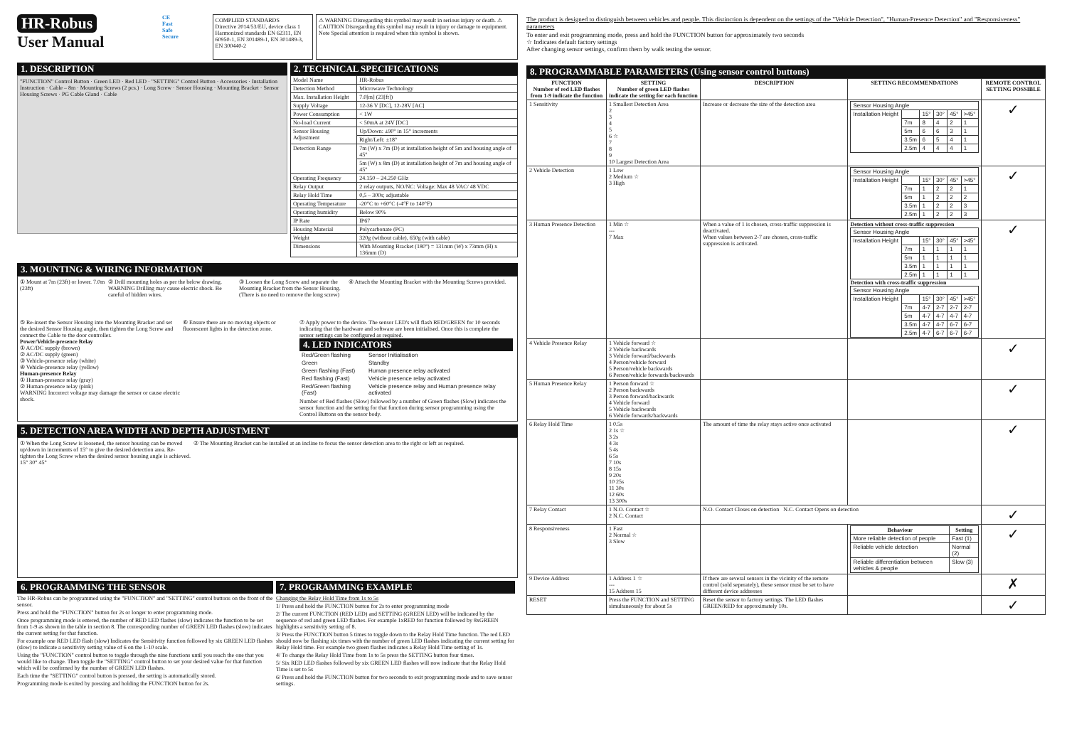HR-Robus
User Manual
CE
Fast
Safe
Secure
COMPLIED STANDARDS
Directive 2014/53/EU, device class 1
Harmonized standards EN 62311, EN 60950-1, EN 301489-1, EN 301489-3, EN 300440-2
⚠ WARNING Disregarding this symbol may result in serious injury or death. ⚠ CAUTION Disregarding this symbol may result in injury or damage to equipment.
Note Special attention is required when this symbol is shown.
1. DESCRIPTION
"FUNCTION" Control Button · Green LED · Red LED · "SETTING" Control Button · Accessories · Installation Instruction · Cable – 8m · Mounting Screws (2 pcs.) · Long Screw · Sensor Housing · Mounting Bracket · Sensor Housing Screws · PG Cable Gland · Cable
2. TECHNICAL SPECIFICATIONS
| Model Name | HR-Robus |
| Detection Method | Microwave Technology |
| Max. Installation Height | 7.0[m] (23[ft]) |
| Supply Voltage | 12-36 V [DC], 12-28V [AC] |
| Power Consumption | < 1W |
| No-load Current | < 50mA at 24V [DC] |
| Sensor Housing Adjustment | Up/Down: ±90° in 15° increments |
| | Right/Left: ±18° |
| Detection Range | 7m (W) x 7m (D) at installation height of 5m and housing angle of 45° |
| | 5m (W) x 8m (D) at installation height of 7m and housing angle of 45° |
| Operating Frequency | 24.150 – 24.250 GHz |
| Relay Output | 2 relay outputs, NO/NC: Voltage: Max 48 VAC/ 48 VDC |
| Relay Hold Time | 0,5 – 300s; adjustable |
| Operating Temperature | -20°C to +60°C (-4°F to 140°F) |
| Operating humidity | Below 90% |
| IP Rate | IP67 |
| Housing Material | Polycarbonate (PC) |
| Weight | 320g (without cable), 650g (with cable) |
| Dimensions | With Mounting Bracket (180°) = 131mm (W) x 73mm (H) x 136mm (D) |
3. MOUNTING & WIRING INFORMATION
① Mount at 7m (23ft) or lower. 7.0m (23ft)
② Drill mounting holes as per the below drawing.
WARNING Drilling may cause electric shock. Be careful of hidden wires.
③ Loosen the Long Screw and separate the Mounting Bracket from the Sensor Housing. (There is no need to remove the long screw)
④ Attach the Mounting Bracket with the Mounting Screws provided.
⑤ Re-insert the Sensor Housing into the Mounting Bracket and set the desired Sensor Housing angle, then tighten the Long Screw and connect the Cable to the door controller.
Power/Vehicle-presence Relay
① AC/DC supply (brown)
② AC/DC supply (green)
③ Vehicle-presence relay (white)
④ Vehicle-presence relay (yellow)
Human-presence Relay
① Human-presence relay (gray)
② Human-presence relay (pink)
WARNING Incorrect voltage may damage the sensor or cause electric shock.
⑥ Ensure there are no moving objects or fluorescent lights in the detection zone.
⑦ Apply power to the device. The sensor LED's will flash RED/GREEN for 10 seconds indicating that the hardware and software are been initialised. Once this is complete the sensor settings can be configured as required.
4. LED INDICATORS
| Red/Green flashing | Sensor Initialisation |
| Green | Standby |
| Green flashing (Fast) | Human presence relay activated |
| Red flashing (Fast) | Vehicle presence relay activated |
| Red/Green flashing (Fast) | Vehicle presence relay and Human presence relay activated |
Number of Red flashes (Slow) followed by a number of Green flashes (Slow) indicates the sensor function and the setting for that function during sensor programming using the Control Buttons on the sensor body.
5. DETECTION AREA WIDTH AND DEPTH ADJUSTMENT
① When the Long Screw is loosened, the sensor housing can be moved up/down in increments of 15° to give the desired detection area. Re-tighten the Long Screw when the desired sensor housing angle is achieved.
15° 30° 45°
② The Mounting Bracket can be installed at an incline to focus the sensor detection area to the right or left as required.
6. PROGRAMMING THE SENSOR
The HR-Robus can be programmed using the "FUNCTION" and "SETTING" control buttons on the front of the sensor.
Press and hold the "FUNCTION" button for 2s or longer to enter programming mode.
Once programming mode is entered, the number of RED LED flashes (slow) indicates the function to be set from 1-9 as shown in the table in section 8. The corresponding number of GREEN LED flashes (slow) indicates the current setting for that function.
For example one RED LED flash (slow) Indicates the Sensitivity function followed by six GREEN LED flashes (slow) to indicate a sensitivity setting value of 6 on the 1-10 scale.
Using the "FUNCTION" control button to toggle through the nine functions until you reach the one that you would like to change. Then toggle the "SETTING" control button to set your desired value for that function which will be confirmed by the number of GREEN LED flashes.
Each time the "SETTING" control button is pressed, the setting is automatically stored.
Programming mode is exited by pressing and holding the FUNCTION button for 2s.
7. PROGRAMMING EXAMPLE
Changing the Relay Hold Time from 1s to 5s
1/ Press and hold the FUNCTION button for 2s to enter programming mode
2/ The current FUNCTION (RED LED) and SETTING (GREEN LED) will be indicated by the sequence of red and green LED flashes. For example 1xRED for function followed by 8xGREEN highlights a sensitivity setting of 8.
3/ Press the FUNCTION button 5 times to toggle down to the Relay Hold Time function. The red LED should now be flashing six times with the number of green LED flashes indicating the current setting for Relay Hold time. For example two green flashes indicates a Relay Hold Time setting of 1s.
4/ To change the Relay Hold Time from 1s to 5s press the SETTING button four times.
5/ Six RED LED flashes followed by six GREEN LED flashes will now indicate that the Relay Hold Time is set to 5s
6/ Press and hold the FUNCTION button for two seconds to exit programming mode and to save sensor settings.
The product is designed to distinguish between vehicles and people. This distinction is dependent on the settings of the "Vehicle Detection", "Human-Presence Detection" and "Responsiveness" parameters
To enter and exit programming mode, press and hold the FUNCTION button for approximately two seconds
☆ Indicates default factory settings
After changing sensor settings, confirm them by walk testing the sensor.
8. PROGRAMMABLE PARAMETERS (Using sensor control buttons)
| FUNCTION Number of red LED flashes from 1-9 indicate the function | SETTING Number of green LED flashes indicate the setting for each function | DESCRIPTION | SETTING RECOMMENDATIONS | REMOTE CONTROL SETTING POSSIBLE |
| --- | --- | --- | --- | --- |
| 1 Sensitivity | 1 Smallest Detection Area 2 3 4 5 6 ☆ 7 8 9 10 Largest Detection Area | Increase or decrease the size of the detection area | / Sensor Housing Angle / / / / / / / Installation Height / / 15° / 30° / 45° / >45° / / / 7m / 8 / 4 / 2 / 1 / / / 5m / 6 / 6 / 3 / 1 / / / 3.5m / 6 / 5 / 4 / 1 / / / 2.5m / 4 / 4 / 4 / 1 / | ✓ |
| 2 Vehicle Detection | 1 Low 2 Medium ☆ 3 High | | / Sensor Housing Angle / / / / / / / Installation Height / / 15° / 30° / 45° / >45° / / / 7m / 1 / 2 / 2 / 1 / / / 5m / 1 / 2 / 2 / 2 / / / 3.5m / 1 / 2 / 2 / 3 / / / 2.5m / 1 / 2 / 2 / 3 / | ✓ |
| 3 Human Presence Detection | 1 Min ☆ --- 7 Max | When a value of 1 is chosen, cross-traffic suppression is deactivated. When values between 2-7 are chosen, cross-traffic suppression is activated. | Detection without cross-traffic suppression / Sensor Housing Angle / / / / / / / Installation Height / / 15° / 30° / 45° / >45° / / / 7m / 1 / 1 / 1 / 1 / / / 5m / 1 / 1 / 1 / 1 / / / 3.5m / 1 / 1 / 1 / 1 / / / 2.5m / 1 / 1 / 1 / 1 / Detection with cross-traffic suppression / Sensor Housing Angle / / / / / / / Installation Height / / 15° / 30° / 45° / >45° / / / 7m / 4-7 / 2-7 / 2-7 / 2-7 / / / 5m / 4-7 / 4-7 / 4-7 / 4-7 / / / 3.5m / 4-7 / 4-7 / 6-7 / 6-7 / / / 2.5m / 4-7 / 6-7 / 6-7 / 6-7 / | ✓ |
| 4 Vehicle Presence Relay | 1 Vehicle forward ☆ 2 Vehicle backwards 3 Vehicle forward/backwards 4 Person/vehicle forward 5 Person/vehicle backwards 6 Person/vehicle forwards/backwards | | | ✓ |
| 5 Human Presence Relay | 1 Person forward ☆ 2 Person backwards 3 Person forward/backwards 4 Vehicle forward 5 Vehicle backwards 6 Vehicle forwards/backwards | | | ✓ |
| 6 Relay Hold Time | 1 0.5s 2 1s ☆ 3 2s 4 3s 5 4s 6 5s 7 10s 8 15s 9 20s 10 25s 11 30s 12 60s 13 300s | The amount of time the relay stays active once activated | | ✓ |
| 7 Relay Contact | 1 N.O. Contact ☆ 2 N.C. Contact | N.O. Contact Closes on detection N.C. Contact Opens on detection | | ✓ |
| 8 Responsiveness | 1 Fast 2 Normal ☆ 3 Slow | | / Behaviour / Setting / / --- / --- / / More reliable detection of people / Fast (1) / / Reliable vehicle detection / Normal (2) / / Reliable differentiation between vehicles & people / Slow (3) / | ✓ |
| 9 Device Address | 1 Address 1 ☆ --- 15 Address 15 | If there are several sensors in the vicinity of the remote control (sold seperately), these sensor must be set to have different device addresses | | ✗ |
| RESET | Press the FUNCTION and SETTING simultaneously for about 5s | Reset the sensor to factory settings. The LED flashes GREEN/RED for approximately 10s. | | ✓ |